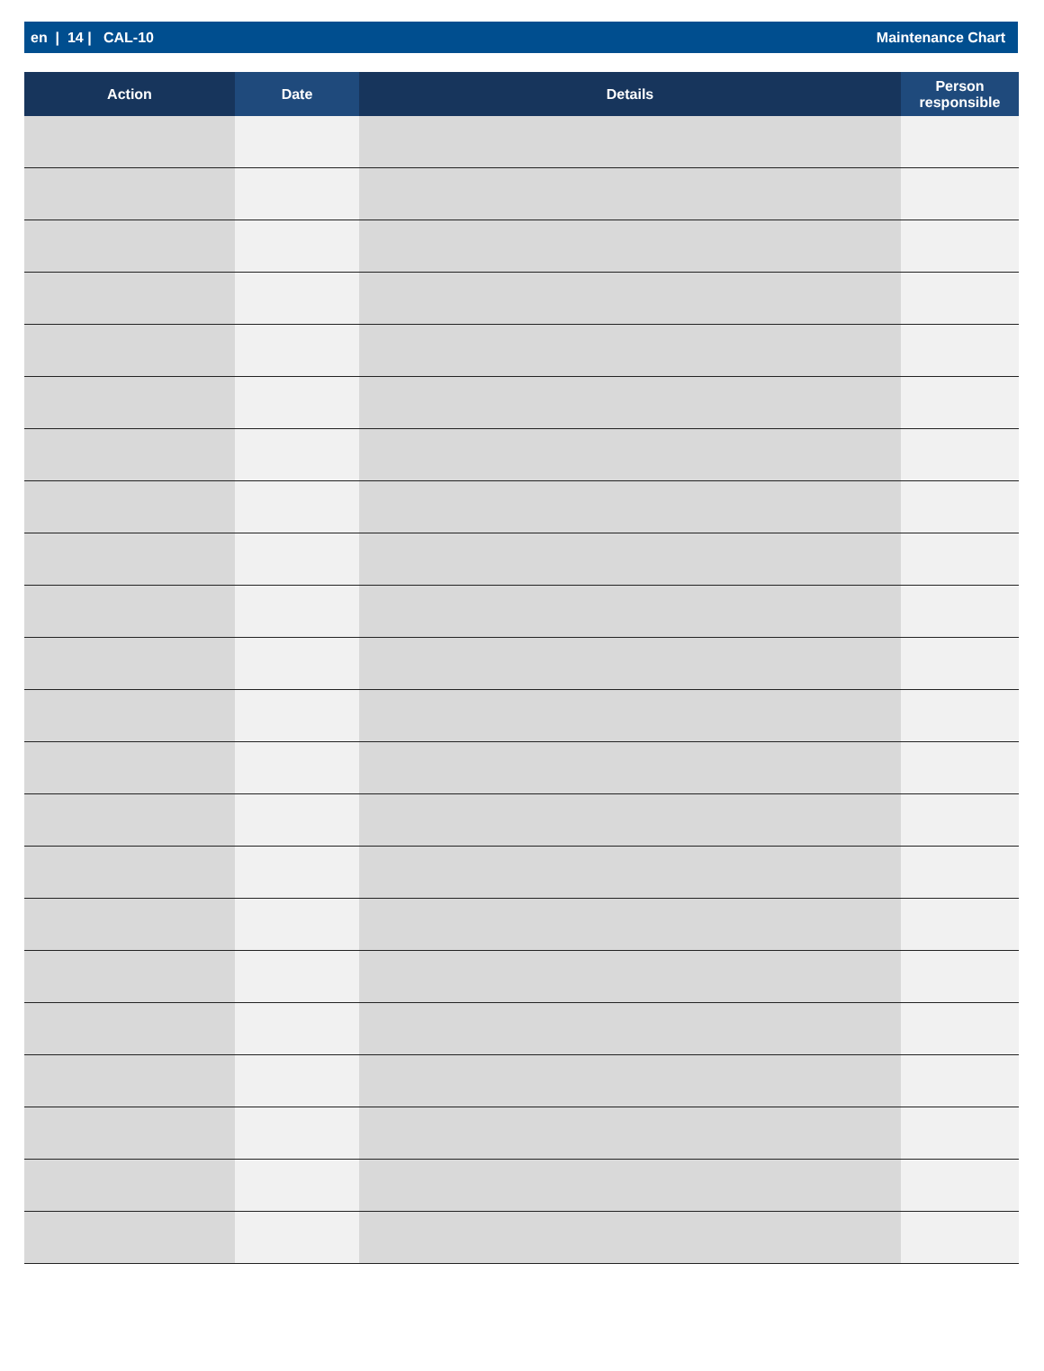en | 14 | CAL-10 Maintenance Chart
| Action | Date | Details | Person responsible |
| --- | --- | --- | --- |